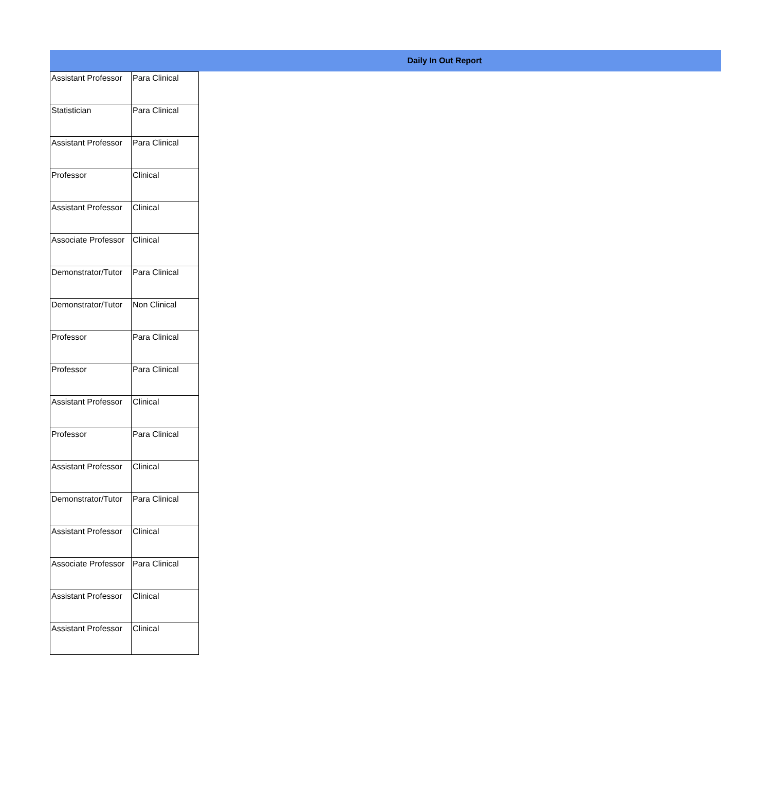Daily In Out Report
| Assistant Professor | Para Clinical |
| Statistician | Para Clinical |
| Assistant Professor | Para Clinical |
| Professor | Clinical |
| Assistant Professor | Clinical |
| Associate Professor | Clinical |
| Demonstrator/Tutor | Para Clinical |
| Demonstrator/Tutor | Non Clinical |
| Professor | Para Clinical |
| Professor | Para Clinical |
| Assistant Professor | Clinical |
| Professor | Para Clinical |
| Assistant Professor | Clinical |
| Demonstrator/Tutor | Para Clinical |
| Assistant Professor | Clinical |
| Associate Professor | Para Clinical |
| Assistant Professor | Clinical |
| Assistant Professor | Clinical |